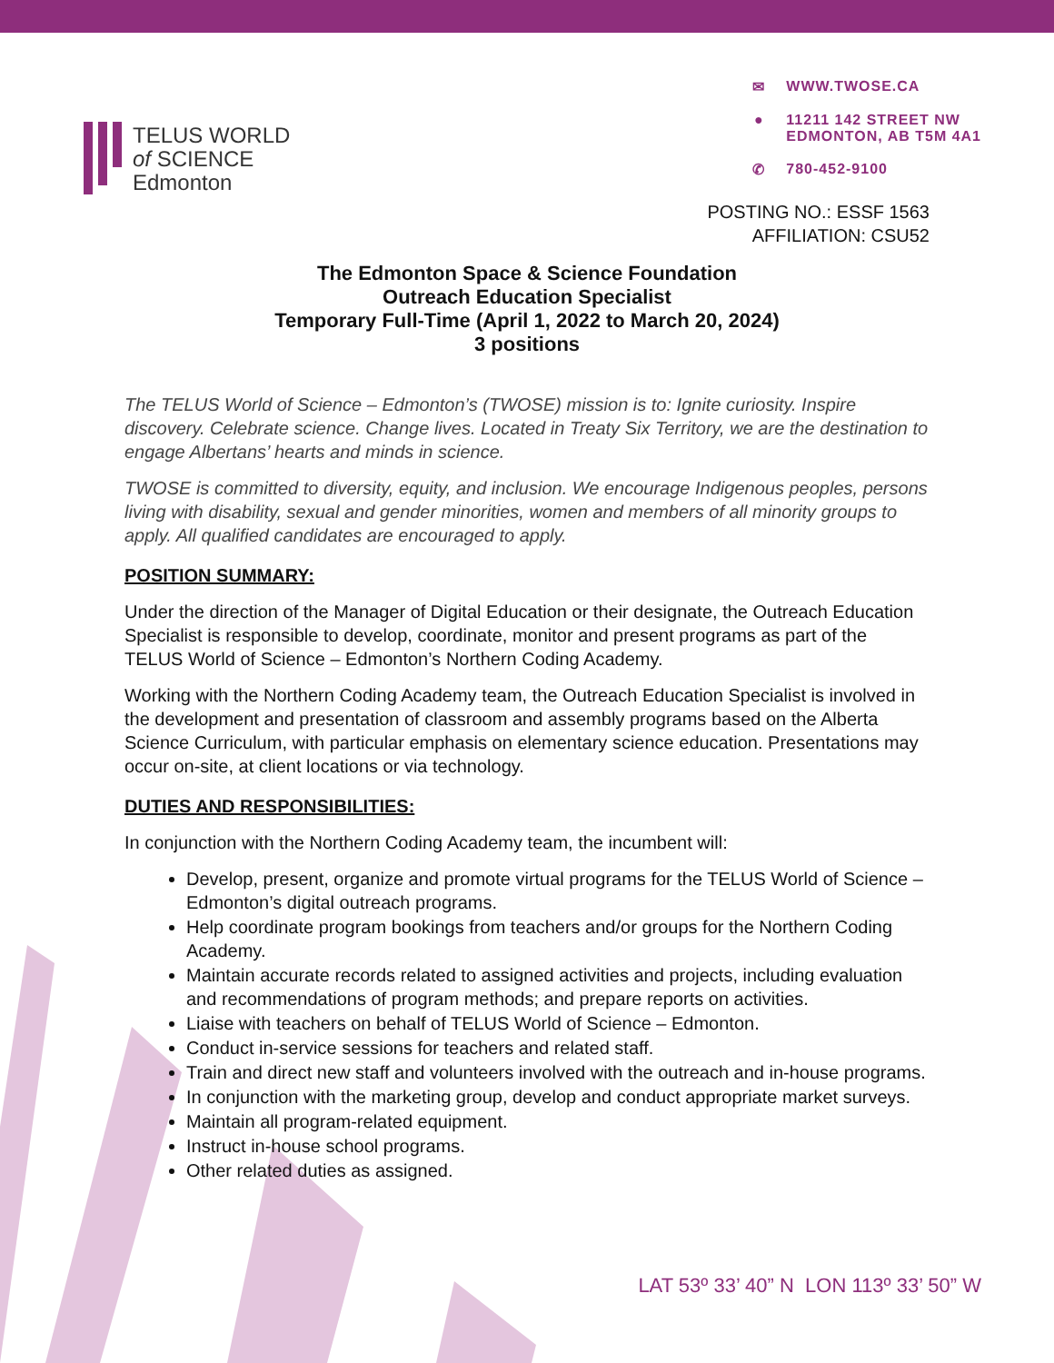TELUS WORLD
of SCIENCE
Edmonton
✉ WWW.TWOSE.CA
● 11211 142 STREET NW
EDMONTON, AB T5M 4A1
✆ 780-452-9100
POSTING NO.: ESSF 1563
AFFILIATION: CSU52
The Edmonton Space & Science Foundation
Outreach Education Specialist
Temporary Full-Time (April 1, 2022 to March 20, 2024)
3 positions
The TELUS World of Science – Edmonton’s (TWOSE) mission is to: Ignite curiosity. Inspire discovery. Celebrate science. Change lives. Located in Treaty Six Territory, we are the destination to engage Albertans’ hearts and minds in science.
TWOSE is committed to diversity, equity, and inclusion. We encourage Indigenous peoples, persons living with disability, sexual and gender minorities, women and members of all minority groups to apply. All qualified candidates are encouraged to apply.
POSITION SUMMARY:
Under the direction of the Manager of Digital Education or their designate, the Outreach Education Specialist is responsible to develop, coordinate, monitor and present programs as part of the TELUS World of Science – Edmonton’s Northern Coding Academy.
Working with the Northern Coding Academy team, the Outreach Education Specialist is involved in the development and presentation of classroom and assembly programs based on the Alberta Science Curriculum, with particular emphasis on elementary science education. Presentations may occur on-site, at client locations or via technology.
DUTIES AND RESPONSIBILITIES:
In conjunction with the Northern Coding Academy team, the incumbent will:
Develop, present, organize and promote virtual programs for the TELUS World of Science – Edmonton’s digital outreach programs.
Help coordinate program bookings from teachers and/or groups for the Northern Coding Academy.
Maintain accurate records related to assigned activities and projects, including evaluation and recommendations of program methods; and prepare reports on activities.
Liaise with teachers on behalf of TELUS World of Science – Edmonton.
Conduct in-service sessions for teachers and related staff.
Train and direct new staff and volunteers involved with the outreach and in-house programs.
In conjunction with the marketing group, develop and conduct appropriate market surveys.
Maintain all program-related equipment.
Instruct in-house school programs.
Other related duties as assigned.
LAT 53º 33’ 40” N LON 113º 33’ 50” W